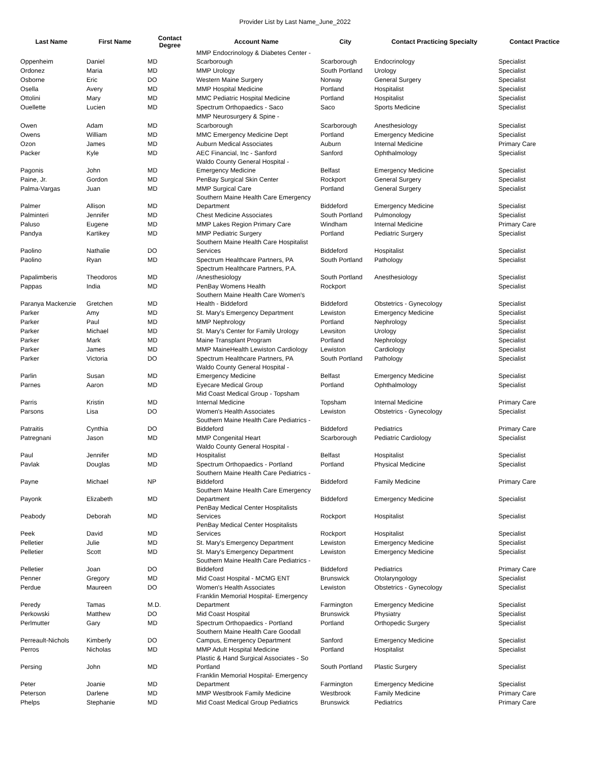Provider List by Last Name_June_2022
| Last Name | First Name | Contact Degree | Account Name | City | Contact Practicing Specialty | Contact Practice |
| --- | --- | --- | --- | --- | --- | --- |
| Oppenheim | Daniel | MD | MMP Endocrinology & Diabetes Center - Scarborough | Scarborough | Endocrinology | Specialist |
| Ordonez | Maria | MD | MMP Urology | South Portland | Urology | Specialist |
| Osborne | Eric | DO | Western Maine Surgery | Norway | General Surgery | Specialist |
| Osella | Avery | MD | MMP Hospital Medicine | Portland | Hospitalist | Specialist |
| Ottolini | Mary | MD | MMC Pediatric Hospital Medicine | Portland | Hospitalist | Specialist |
| Ouellette | Lucien | MD | Spectrum Orthopaedics - Saco | Saco | Sports Medicine | Specialist |
| Owen | Adam | MD | MMP Neurosurgery & Spine - Scarborough | Scarborough | Anesthesiology | Specialist |
| Owens | William | MD | MMC Emergency Medicine Dept | Portland | Emergency Medicine | Specialist |
| Ozon | James | MD | Auburn Medical Associates | Auburn | Internal Medicine | Primary Care |
| Packer | Kyle | MD | AEC Financial, Inc - Sanford | Sanford | Ophthalmology | Specialist |
| Pagonis | John | MD | Waldo County General Hospital - Emergency Medicine | Belfast | Emergency Medicine | Specialist |
| Paine, Jr. | Gordon | MD | PenBay Surgical Skin Center | Rockport | General Surgery | Specialist |
| Palma-Vargas | Juan | MD | MMP Surgical Care | Portland | General Surgery | Specialist |
| Palmer | Allison | MD | Southern Maine Health Care Emergency Department | Biddeford | Emergency Medicine | Specialist |
| Palminteri | Jennifer | MD | Chest Medicine Associates | South Portland | Pulmonology | Specialist |
| Paluso | Eugene | MD | MMP Lakes Region Primary Care | Windham | Internal Medicine | Primary Care |
| Pandya | Kartikey | MD | MMP Pediatric Surgery | Portland | Pediatric Surgery | Specialist |
| Paolino | Nathalie | DO | Southern Maine Health Care Hospitalist Services | Biddeford | Hospitalist | Specialist |
| Paolino | Ryan | MD | Spectrum Healthcare Partners, PA | South Portland | Pathology | Specialist |
| Papalimberis | Theodoros | MD | Spectrum Healthcare Partners, P.A. /Anesthesiology | South Portland | Anesthesiology | Specialist |
| Pappas | India | MD | PenBay Womens Health | Rockport | | Specialist |
| Paranya Mackenzie | Gretchen | MD | Southern Maine Health Care Women's Health - Biddeford | Biddeford | Obstetrics - Gynecology | Specialist |
| Parker | Amy | MD | St. Mary's Emergency Department | Lewiston | Emergency Medicine | Specialist |
| Parker | Paul | MD | MMP Nephrology | Portland | Nephrology | Specialist |
| Parker | Michael | MD | St. Mary's Center for Family Urology | Lewsiton | Urology | Specialist |
| Parker | Mark | MD | Maine Transplant Program | Portland | Nephrology | Specialist |
| Parker | James | MD | MMP MaineHealth Lewiston Cardiology | Lewiston | Cardiology | Specialist |
| Parker | Victoria | DO | Spectrum Healthcare Partners, PA | South Portland | Pathology | Specialist |
| Parlin | Susan | MD | Waldo County General Hospital - Emergency Medicine | Belfast | Emergency Medicine | Specialist |
| Parnes | Aaron | MD | Eyecare Medical Group | Portland | Ophthalmology | Specialist |
| Parris | Kristin | MD | Mid Coast Medical Group - Topsham Internal Medicine | Topsham | Internal Medicine | Primary Care |
| Parsons | Lisa | DO | Women's Health Associates | Lewiston | Obstetrics - Gynecology | Specialist |
| Patraitis | Cynthia | DO | Southern Maine Health Care Pediatrics - Biddeford | Biddeford | Pediatrics | Primary Care |
| Patregnani | Jason | MD | MMP Congenital Heart | Scarborough | Pediatric Cardiology | Specialist |
| Paul | Jennifer | MD | Waldo County General Hospital - Hospitalist | Belfast | Hospitalist | Specialist |
| Pavlak | Douglas | MD | Spectrum Orthopaedics - Portland | Portland | Physical Medicine | Specialist |
| Payne | Michael | NP | Southern Maine Health Care Pediatrics - Biddeford | Biddeford | Family Medicine | Primary Care |
| Payonk | Elizabeth | MD | Southern Maine Health Care Emergency Department | Biddeford | Emergency Medicine | Specialist |
| Peabody | Deborah | MD | PenBay Medical Center Hospitalists Services | Rockport | Hospitalist | Specialist |
| Peek | David | MD | PenBay Medical Center Hospitalists Services | Rockport | Hospitalist | Specialist |
| Pelletier | Julie | MD | St. Mary's Emergency Department | Lewiston | Emergency Medicine | Specialist |
| Pelletier | Scott | MD | St. Mary's Emergency Department | Lewiston | Emergency Medicine | Specialist |
| Pelletier | Joan | DO | Southern Maine Health Care Pediatrics - Biddeford | Biddeford | Pediatrics | Primary Care |
| Penner | Gregory | MD | Mid Coast Hospital - MCMG ENT | Brunswick | Otolaryngology | Specialist |
| Perdue | Maureen | DO | Women's Health Associates | Lewiston | Obstetrics - Gynecology | Specialist |
| Peredy | Tamas | M.D. | Franklin Memorial Hospital- Emergency Department | Farmington | Emergency Medicine | Specialist |
| Perkowski | Matthew | DO | Mid Coast Hospital | Brunswick | Physiatry | Specialist |
| Perlmutter | Gary | MD | Spectrum Orthopaedics - Portland | Portland | Orthopedic Surgery | Specialist |
| Perreault-Nichols | Kimberly | DO | Southern Maine Health Care Goodall Campus, Emergency Department | Sanford | Emergency Medicine | Specialist |
| Perros | Nicholas | MD | MMP Adult Hospital Medicine | Portland | Hospitalist | Specialist |
| Persing | John | MD | Plastic & Hand Surgical Associates - So Portland | South Portland | Plastic Surgery | Specialist |
| Peter | Joanie | MD | Franklin Memorial Hospital- Emergency Department | Farmington | Emergency Medicine | Specialist |
| Peterson | Darlene | MD | MMP Westbrook Family Medicine | Westbrook | Family Medicine | Primary Care |
| Phelps | Stephanie | MD | Mid Coast Medical Group Pediatrics | Brunswick | Pediatrics | Primary Care |